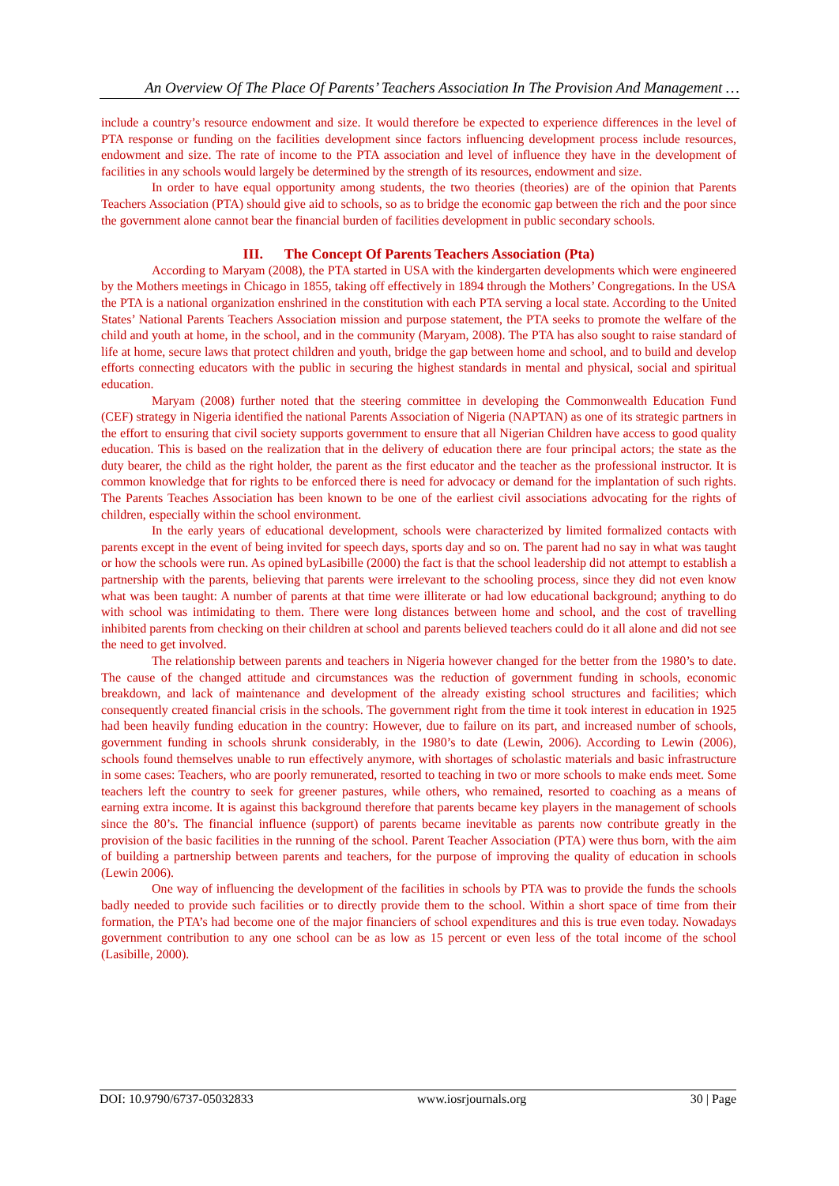An Overview Of The Place Of Parents’ Teachers Association In The Provision And Management …
include a country’s resource endowment and size. It would therefore be expected to experience differences in the level of PTA response or funding on the facilities development since factors influencing development process include resources, endowment and size. The rate of income to the PTA association and level of influence they have in the development of facilities in any schools would largely be determined by the strength of its resources, endowment and size.
In order to have equal opportunity among students, the two theories (theories) are of the opinion that Parents Teachers Association (PTA) should give aid to schools, so as to bridge the economic gap between the rich and the poor since the government alone cannot bear the financial burden of facilities development in public secondary schools.
III. The Concept Of Parents Teachers Association (Pta)
According to Maryam (2008), the PTA started in USA with the kindergarten developments which were engineered by the Mothers meetings in Chicago in 1855, taking off effectively in 1894 through the Mothers’ Congregations. In the USA the PTA is a national organization enshrined in the constitution with each PTA serving a local state. According to the United States’ National Parents Teachers Association mission and purpose statement, the PTA seeks to promote the welfare of the child and youth at home, in the school, and in the community (Maryam, 2008). The PTA has also sought to raise standard of life at home, secure laws that protect children and youth, bridge the gap between home and school, and to build and develop efforts connecting educators with the public in securing the highest standards in mental and physical, social and spiritual education.
Maryam (2008) further noted that the steering committee in developing the Commonwealth Education Fund (CEF) strategy in Nigeria identified the national Parents Association of Nigeria (NAPTAN) as one of its strategic partners in the effort to ensuring that civil society supports government to ensure that all Nigerian Children have access to good quality education. This is based on the realization that in the delivery of education there are four principal actors; the state as the duty bearer, the child as the right holder, the parent as the first educator and the teacher as the professional instructor. It is common knowledge that for rights to be enforced there is need for advocacy or demand for the implantation of such rights. The Parents Teaches Association has been known to be one of the earliest civil associations advocating for the rights of children, especially within the school environment.
In the early years of educational development, schools were characterized by limited formalized contacts with parents except in the event of being invited for speech days, sports day and so on. The parent had no say in what was taught or how the schools were run. As opined byLasibille (2000) the fact is that the school leadership did not attempt to establish a partnership with the parents, believing that parents were irrelevant to the schooling process, since they did not even know what was been taught: A number of parents at that time were illiterate or had low educational background; anything to do with school was intimidating to them. There were long distances between home and school, and the cost of travelling inhibited parents from checking on their children at school and parents believed teachers could do it all alone and did not see the need to get involved.
The relationship between parents and teachers in Nigeria however changed for the better from the 1980’s to date. The cause of the changed attitude and circumstances was the reduction of government funding in schools, economic breakdown, and lack of maintenance and development of the already existing school structures and facilities; which consequently created financial crisis in the schools. The government right from the time it took interest in education in 1925 had been heavily funding education in the country: However, due to failure on its part, and increased number of schools, government funding in schools shrunk considerably, in the 1980’s to date (Lewin, 2006). According to Lewin (2006), schools found themselves unable to run effectively anymore, with shortages of scholastic materials and basic infrastructure in some cases: Teachers, who are poorly remunerated, resorted to teaching in two or more schools to make ends meet. Some teachers left the country to seek for greener pastures, while others, who remained, resorted to coaching as a means of earning extra income. It is against this background therefore that parents became key players in the management of schools since the 80’s. The financial influence (support) of parents became inevitable as parents now contribute greatly in the provision of the basic facilities in the running of the school. Parent Teacher Association (PTA) were thus born, with the aim of building a partnership between parents and teachers, for the purpose of improving the quality of education in schools (Lewin 2006).
One way of influencing the development of the facilities in schools by PTA was to provide the funds the schools badly needed to provide such facilities or to directly provide them to the school. Within a short space of time from their formation, the PTA’s had become one of the major financiers of school expenditures and this is true even today. Nowadays government contribution to any one school can be as low as 15 percent or even less of the total income of the school (Lasibille, 2000).
DOI: 10.9790/6737-05032833 www.iosrjournals.org 30 | Page